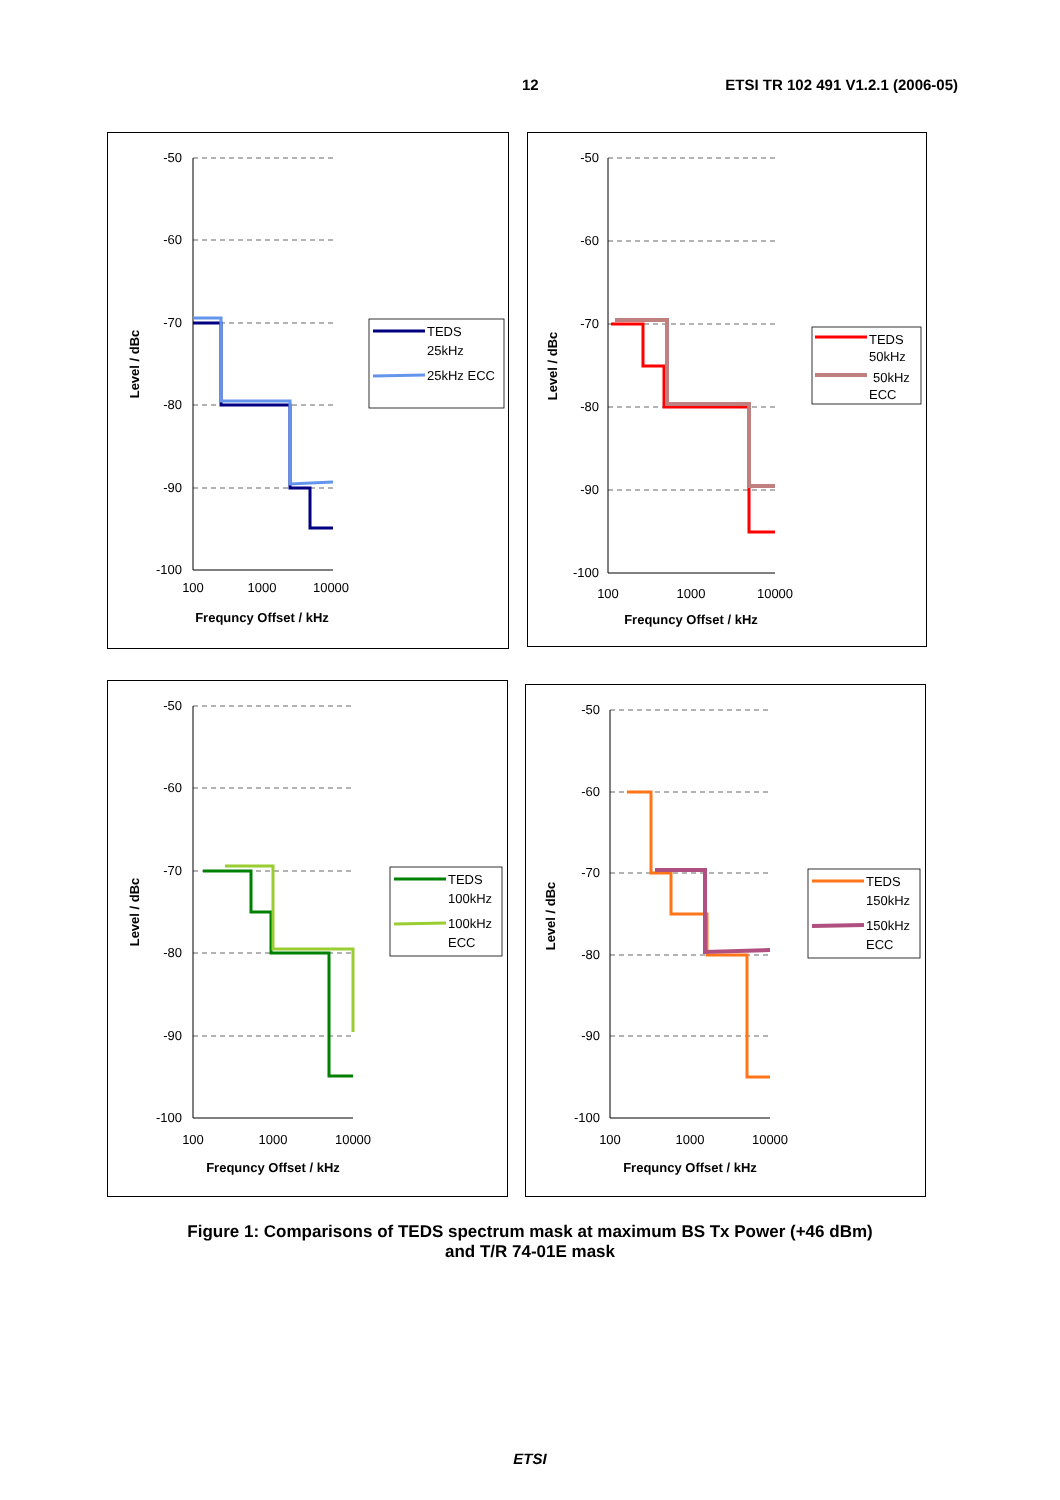12 ETSI TR 102 491 V1.2.1 (2006-05)
-50
-60
-70
-80
-90
-100
100
1000
10000
Frequncy Offset / kHz
Level / dBc
TEDS
25kHz
25kHz ECC
-50
-60
-70
-80
-90
-100
100
1000
10000
Frequncy Offset / kHz
Level / dBc
TEDS
50kHz
50kHz
ECC
-50
-60
-70
-80
-90
-100
100
1000
10000
Frequncy Offset / kHz
Level / dBc
TEDS
100kHz
100kHz
ECC
-50
-60
-70
-80
-90
-100
100
1000
10000
Frequncy Offset / kHz
Level / dBc
TEDS
150kHz
150kHz
ECC
Figure 1: Comparisons of TEDS spectrum mask at maximum BS Tx Power (+46 dBm)
and T/R 74-01E mask
ETSI